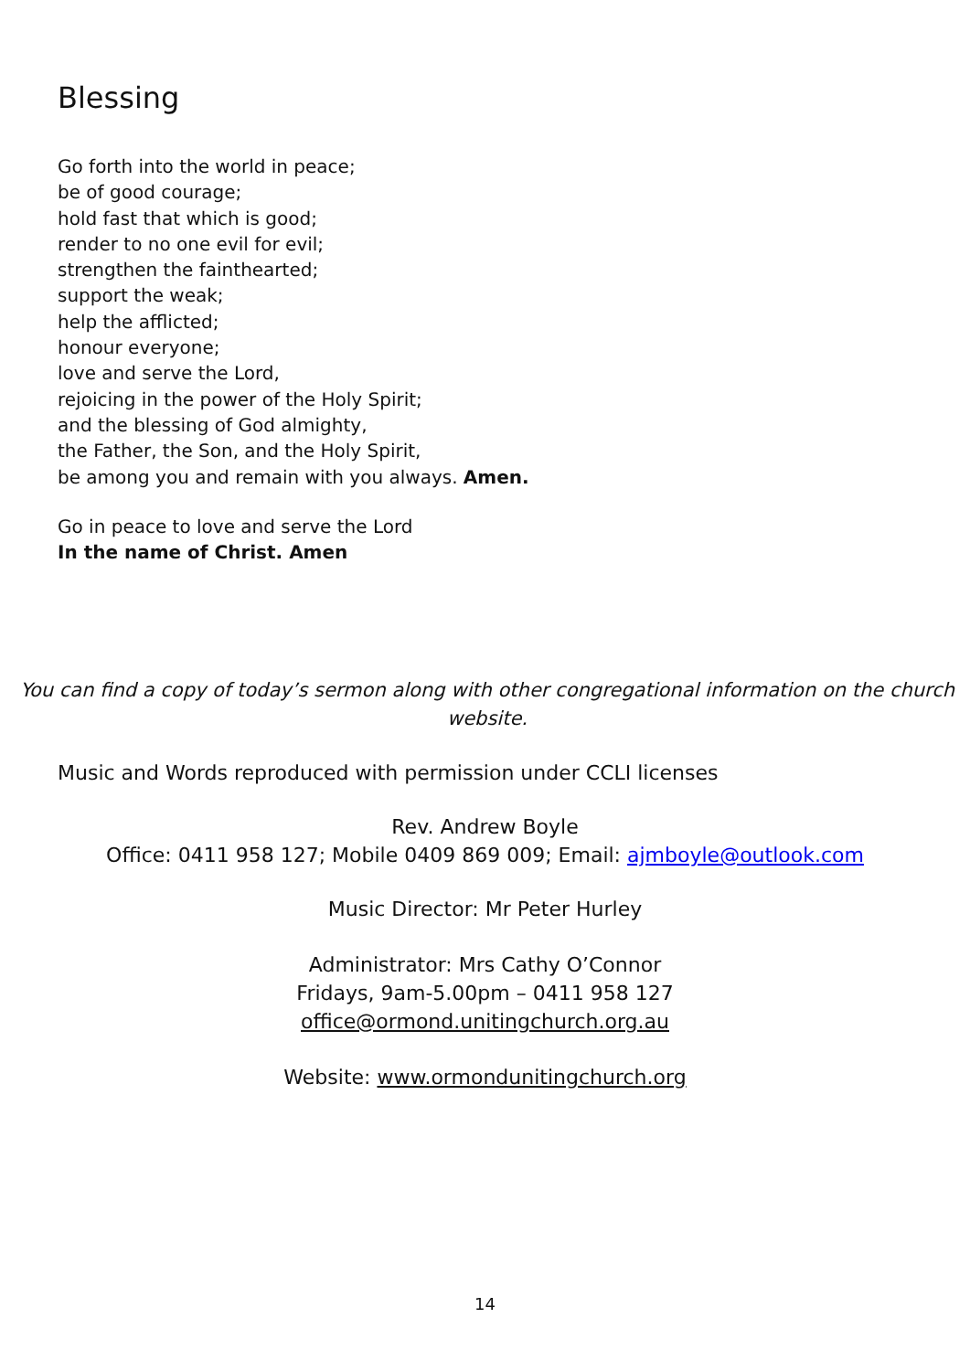Blessing
Go forth into the world in peace;
be of good courage;
hold fast that which is good;
render to no one evil for evil;
strengthen the fainthearted;
support the weak;
help the afflicted;
honour everyone;
love and serve the Lord,
rejoicing in the power of the Holy Spirit;
and the blessing of God almighty,
the Father, the Son, and the Holy Spirit,
be among you and remain with you always. Amen.
Go in peace to love and serve the Lord
In the name of Christ. Amen
You can find a copy of today’s sermon along with other congregational information on the church website.
Music and Words reproduced with permission under CCLI licenses
Rev. Andrew Boyle
Office: 0411 958 127; Mobile 0409 869 009; Email: ajmboyle@outlook.com
Music Director: Mr Peter Hurley
Administrator: Mrs Cathy O’Connor
Fridays, 9am-5.00pm – 0411 958 127
office@ormond.unitingchurch.org.au
Website: www.ormondunitingchurch.org
14